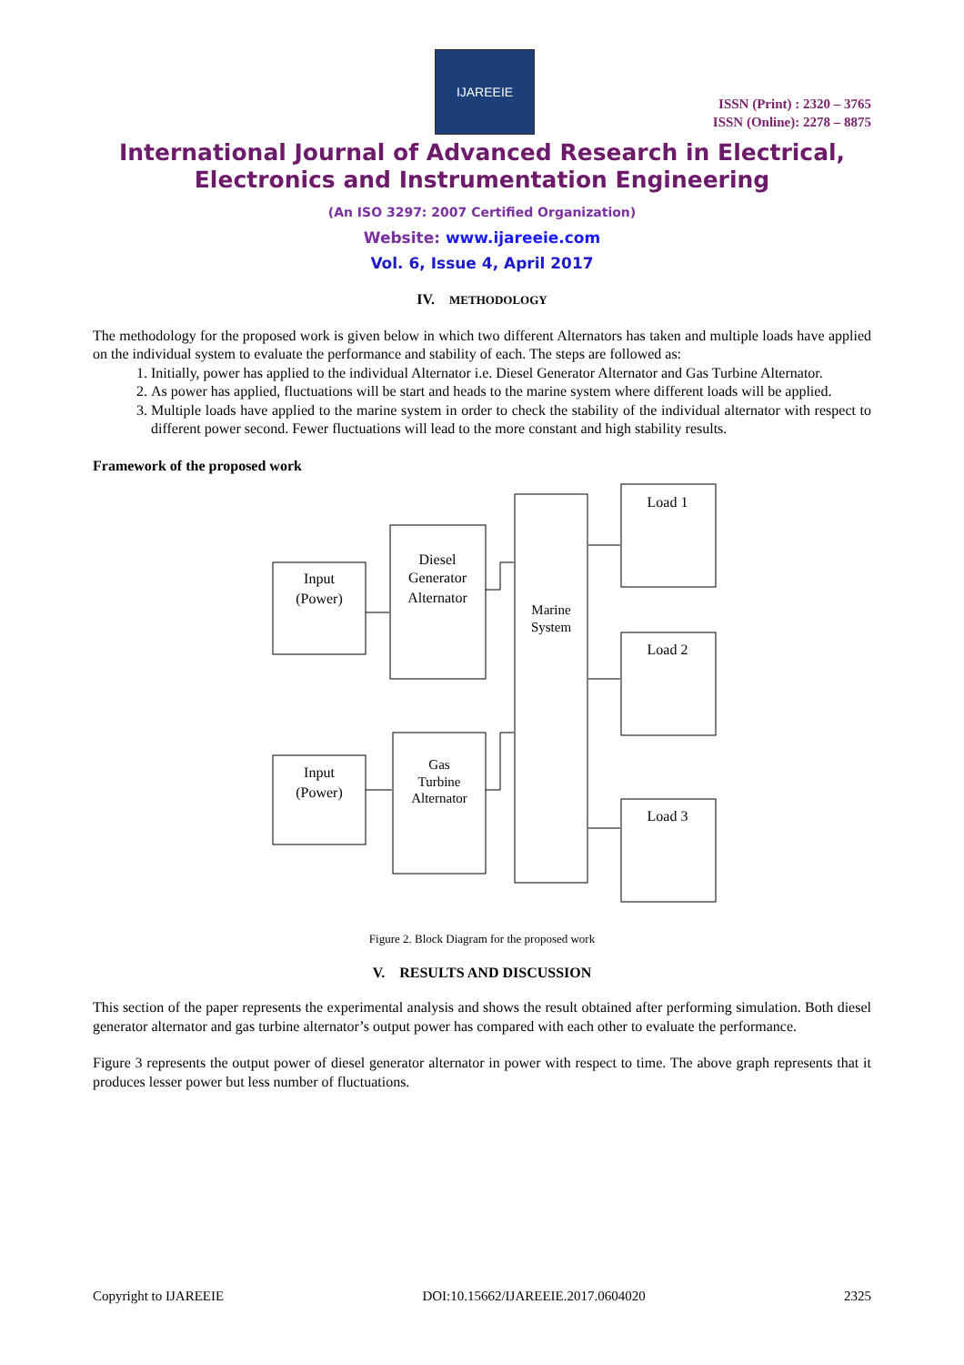IJAREEIE
ISSN (Print) : 2320 – 3765
ISSN (Online): 2278 – 8875
International Journal of Advanced Research in Electrical,
Electronics and Instrumentation Engineering
(An ISO 3297: 2007 Certified Organization)
Website: www.ijareeie.com
Vol. 6, Issue 4, April 2017
IV. METHODOLOGY
The methodology for the proposed work is given below in which two different Alternators has taken and multiple loads have applied on the individual system to evaluate the performance and stability of each. The steps are followed as:
1. Initially, power has applied to the individual Alternator i.e. Diesel Generator Alternator and Gas Turbine Alternator.
2. As power has applied, fluctuations will be start and heads to the marine system where different loads will be applied.
3. Multiple loads have applied to the marine system in order to check the stability of the individual alternator with respect to different power second. Fewer fluctuations will lead to the more constant and high stability results.
Framework of the proposed work
Input
(Power)
Diesel
Generator
Alternator
Input
(Power)
Gas
Turbine
Alternator
Marine
System
Load 1
Load 2
Load 3
Figure 2. Block Diagram for the proposed work
V. RESULTS AND DISCUSSION
This section of the paper represents the experimental analysis and shows the result obtained after performing simulation. Both diesel generator alternator and gas turbine alternator’s output power has compared with each other to evaluate the performance.
Figure 3 represents the output power of diesel generator alternator in power with respect to time. The above graph represents that it produces lesser power but less number of fluctuations.
Copyright to IJAREEIE DOI:10.15662/IJAREEIE.2017.0604020 2325